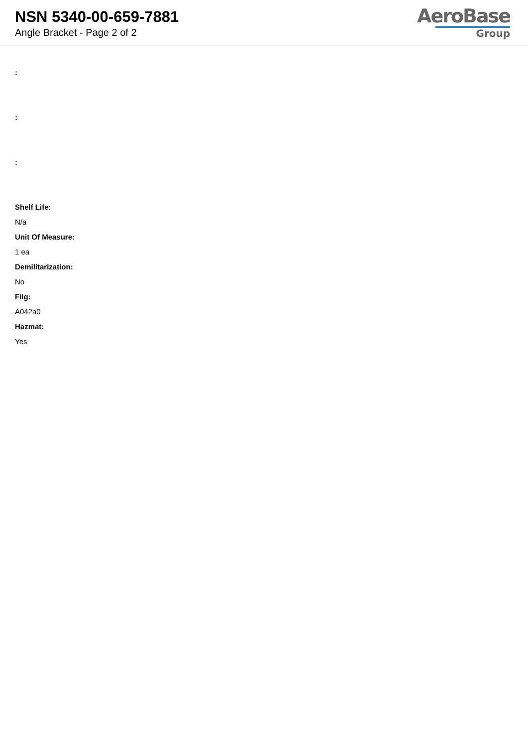NSN 5340-00-659-7881
Angle Bracket - Page 2 of 2
AeroBase
Group
:
:
:
Shelf Life:
N/a
Unit Of Measure:
1 ea
Demilitarization:
No
Fiig:
A042a0
Hazmat:
Yes